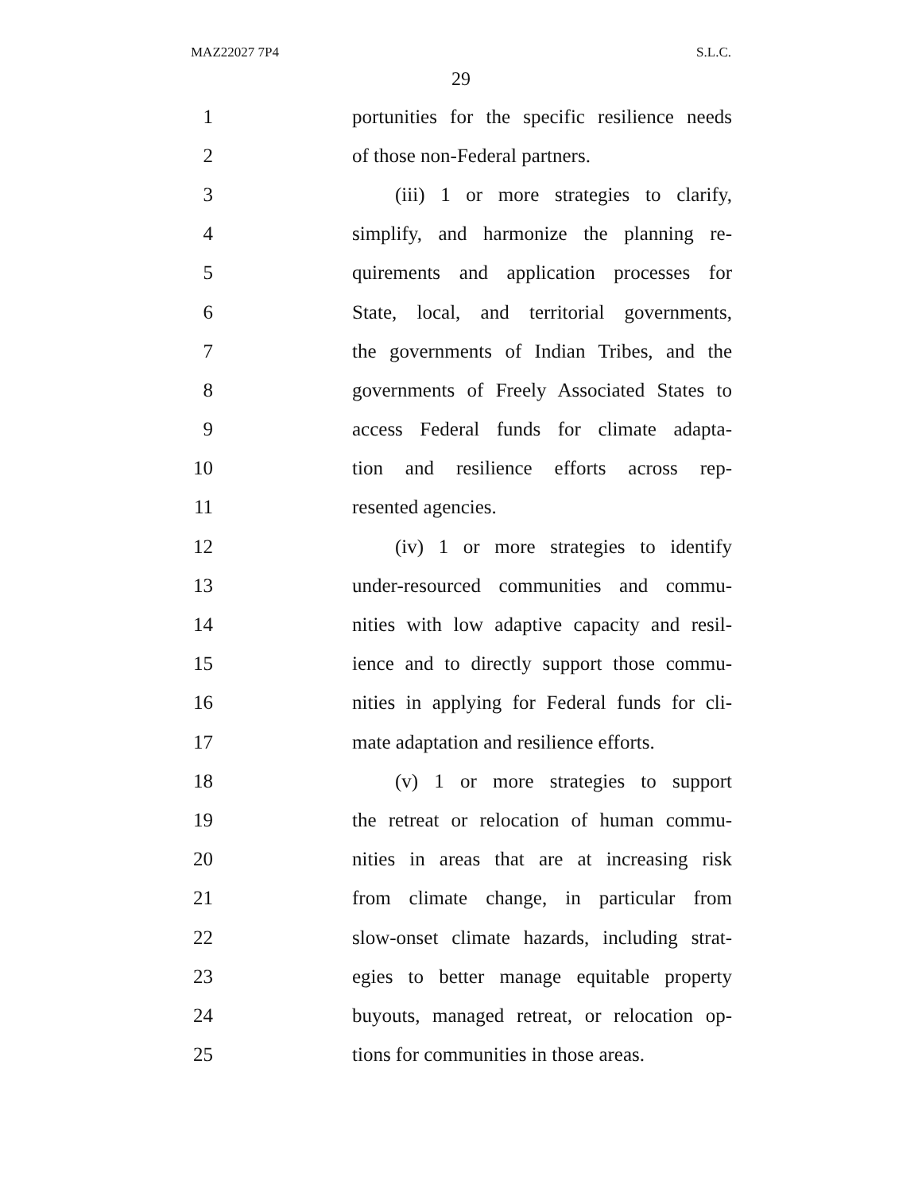MAZ22027 7P4 S.L.C.
29
1 portunities for the specific resilience needs
2 of those non-Federal partners.
3 (iii) 1 or more strategies to clarify,
4 simplify, and harmonize the planning re-
5 quirements and application processes for
6 State, local, and territorial governments,
7 the governments of Indian Tribes, and the
8 governments of Freely Associated States to
9 access Federal funds for climate adapta-
10 tion and resilience efforts across rep-
11 resented agencies.
12 (iv) 1 or more strategies to identify
13 under-resourced communities and commu-
14 nities with low adaptive capacity and resil-
15 ience and to directly support those commu-
16 nities in applying for Federal funds for cli-
17 mate adaptation and resilience efforts.
18 (v) 1 or more strategies to support
19 the retreat or relocation of human commu-
20 nities in areas that are at increasing risk
21 from climate change, in particular from
22 slow-onset climate hazards, including strat-
23 egies to better manage equitable property
24 buyouts, managed retreat, or relocation op-
25 tions for communities in those areas.